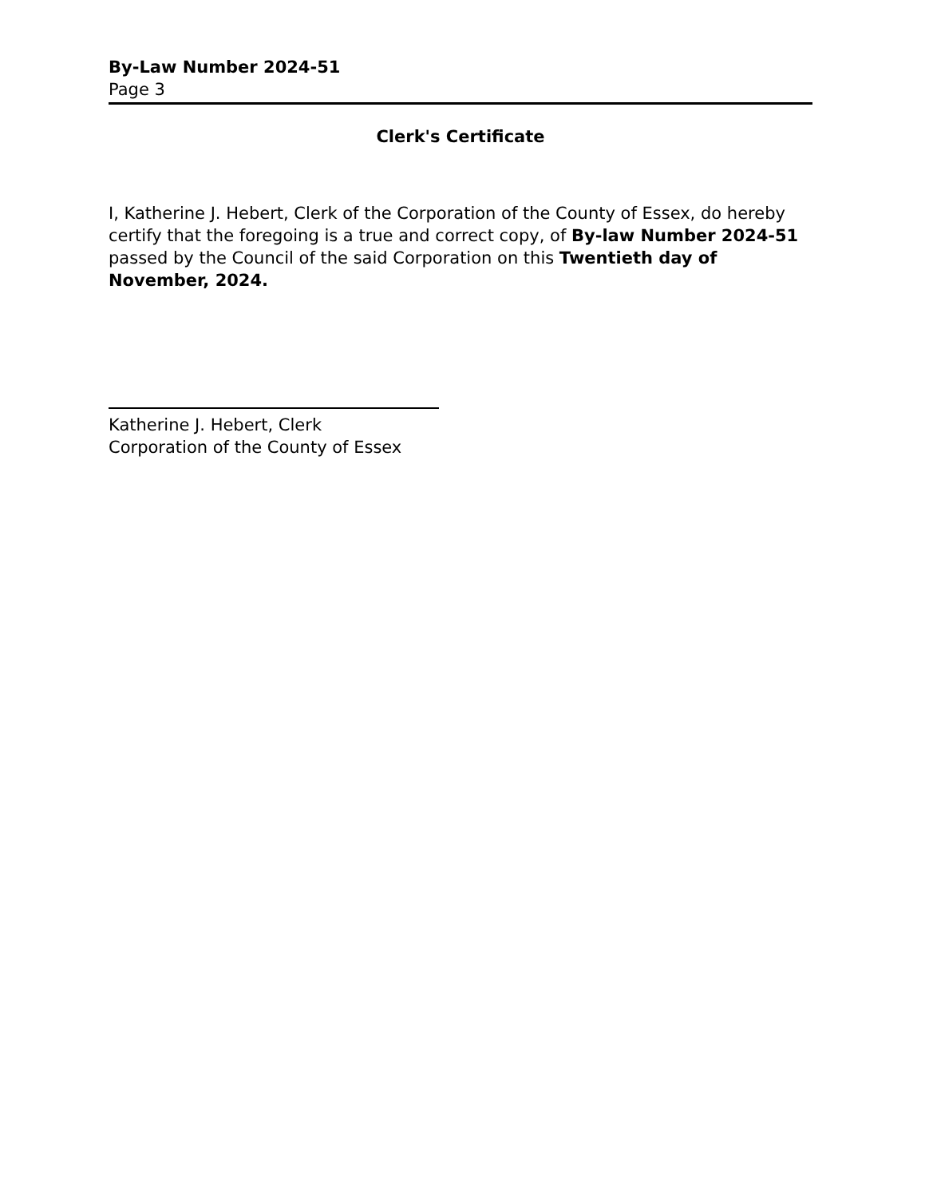By-Law Number 2024-51
Page 3
Clerk's Certificate
I, Katherine J. Hebert, Clerk of the Corporation of the County of Essex, do hereby certify that the foregoing is a true and correct copy, of By-law Number 2024-51 passed by the Council of the said Corporation on this Twentieth day of November, 2024.
Katherine J. Hebert, Clerk
Corporation of the County of Essex